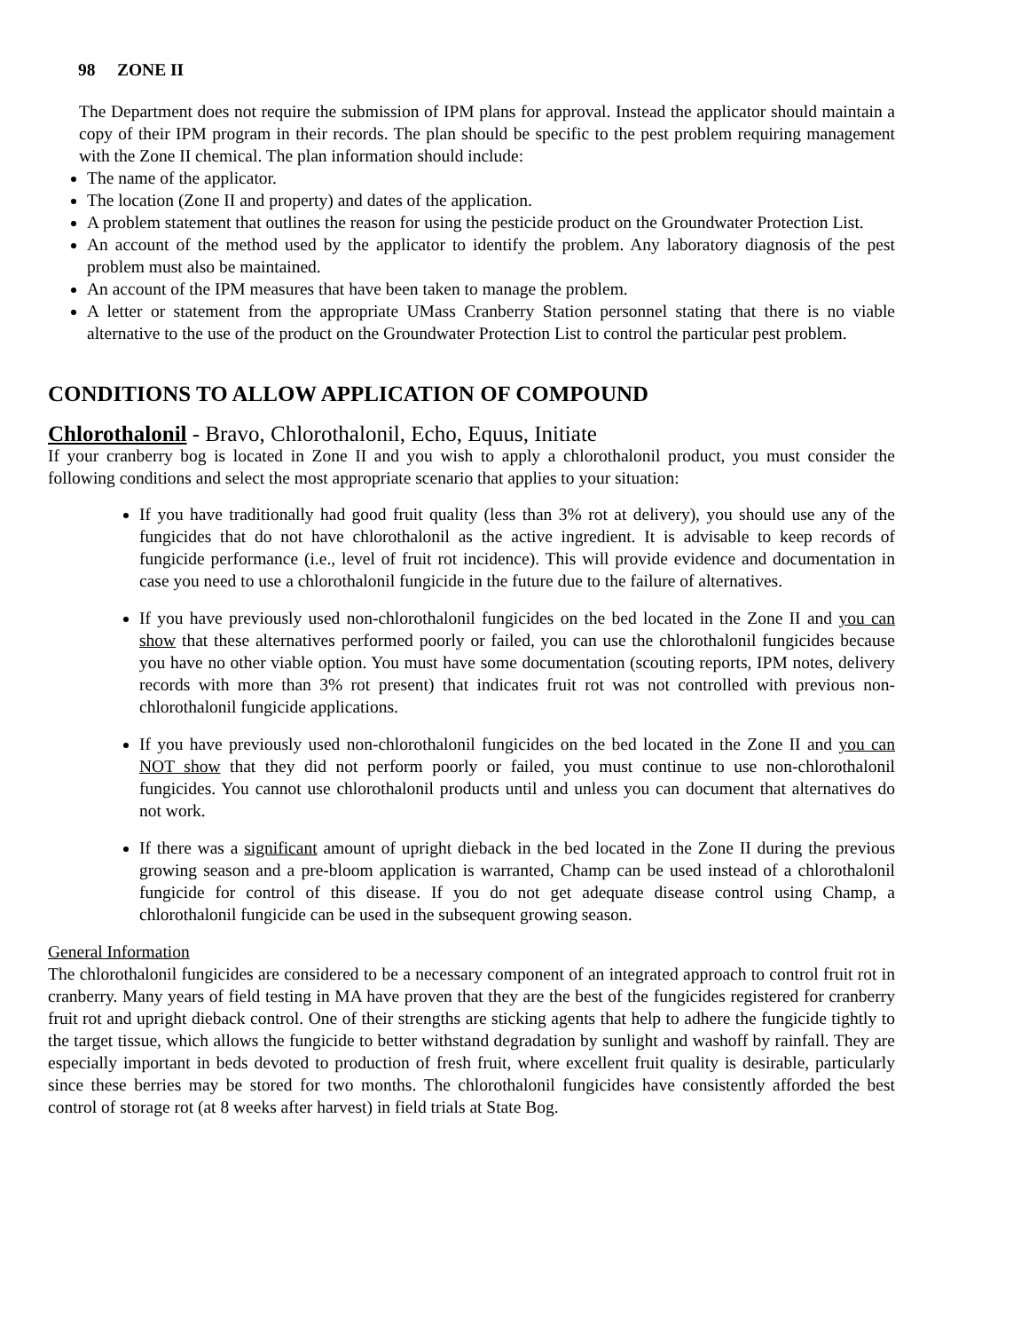98 ZONE II
The Department does not require the submission of IPM plans for approval. Instead the applicator should maintain a copy of their IPM program in their records. The plan should be specific to the pest problem requiring management with the Zone II chemical. The plan information should include:
The name of the applicator.
The location (Zone II and property) and dates of the application.
A problem statement that outlines the reason for using the pesticide product on the Groundwater Protection List.
An account of the method used by the applicator to identify the problem. Any laboratory diagnosis of the pest problem must also be maintained.
An account of the IPM measures that have been taken to manage the problem.
A letter or statement from the appropriate UMass Cranberry Station personnel stating that there is no viable alternative to the use of the product on the Groundwater Protection List to control the particular pest problem.
CONDITIONS TO ALLOW APPLICATION OF COMPOUND
Chlorothalonil - Bravo, Chlorothalonil, Echo, Equus, Initiate
If your cranberry bog is located in Zone II and you wish to apply a chlorothalonil product, you must consider the following conditions and select the most appropriate scenario that applies to your situation:
If you have traditionally had good fruit quality (less than 3% rot at delivery), you should use any of the fungicides that do not have chlorothalonil as the active ingredient. It is advisable to keep records of fungicide performance (i.e., level of fruit rot incidence). This will provide evidence and documentation in case you need to use a chlorothalonil fungicide in the future due to the failure of alternatives.
If you have previously used non-chlorothalonil fungicides on the bed located in the Zone II and you can show that these alternatives performed poorly or failed, you can use the chlorothalonil fungicides because you have no other viable option. You must have some documentation (scouting reports, IPM notes, delivery records with more than 3% rot present) that indicates fruit rot was not controlled with previous non-chlorothalonil fungicide applications.
If you have previously used non-chlorothalonil fungicides on the bed located in the Zone II and you can NOT show that they did not perform poorly or failed, you must continue to use non-chlorothalonil fungicides. You cannot use chlorothalonil products until and unless you can document that alternatives do not work.
If there was a significant amount of upright dieback in the bed located in the Zone II during the previous growing season and a pre-bloom application is warranted, Champ can be used instead of a chlorothalonil fungicide for control of this disease. If you do not get adequate disease control using Champ, a chlorothalonil fungicide can be used in the subsequent growing season.
General Information
The chlorothalonil fungicides are considered to be a necessary component of an integrated approach to control fruit rot in cranberry. Many years of field testing in MA have proven that they are the best of the fungicides registered for cranberry fruit rot and upright dieback control. One of their strengths are sticking agents that help to adhere the fungicide tightly to the target tissue, which allows the fungicide to better withstand degradation by sunlight and washoff by rainfall. They are especially important in beds devoted to production of fresh fruit, where excellent fruit quality is desirable, particularly since these berries may be stored for two months. The chlorothalonil fungicides have consistently afforded the best control of storage rot (at 8 weeks after harvest) in field trials at State Bog.